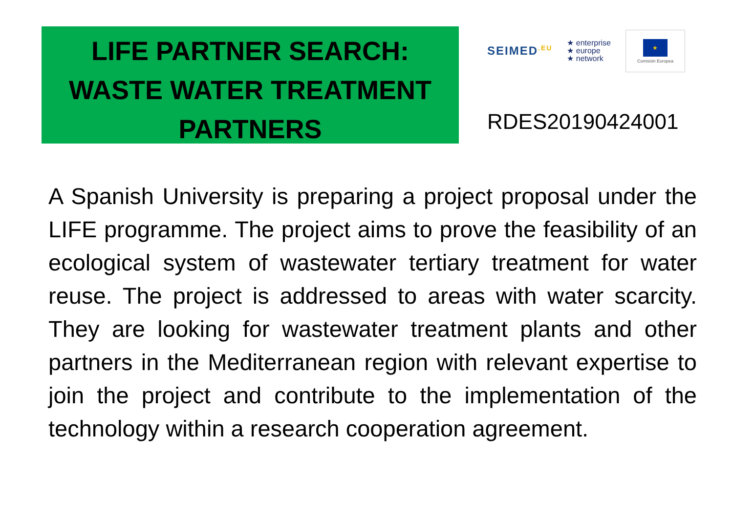LIFE PARTNER SEARCH:
WASTE WATER TREATMENT
PARTNERS
SEIMED<sup>.EU</sup> ★ enterprise
★ europe
★ network
★
Comisión Europea
RDES20190424001
A Spanish University is preparing a project proposal under the LIFE programme. The project aims to prove the feasibility of an ecological system of wastewater tertiary treatment for water reuse. The project is addressed to areas with water scarcity. They are looking for wastewater treatment plants and other partners in the Mediterranean region with relevant expertise to join the project and contribute to the implementation of the technology within a research cooperation agreement.